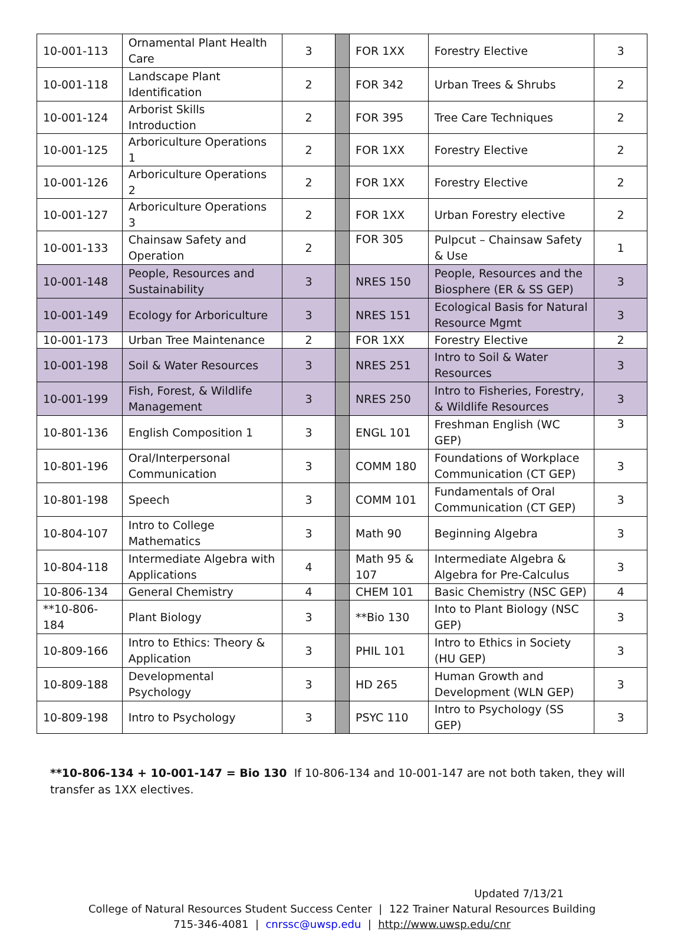| 10-001-113 | Ornamental Plant Health Care | 3 | | FOR 1XX | Forestry Elective | 3 |
| 10-001-118 | Landscape Plant Identification | 2 | | FOR 342 | Urban Trees & Shrubs | 2 |
| 10-001-124 | Arborist Skills Introduction | 2 | | FOR 395 | Tree Care Techniques | 2 |
| 10-001-125 | Arboriculture Operations 1 | 2 | | FOR 1XX | Forestry Elective | 2 |
| 10-001-126 | Arboriculture Operations 2 | 2 | | FOR 1XX | Forestry Elective | 2 |
| 10-001-127 | Arboriculture Operations 3 | 2 | | FOR 1XX | Urban Forestry elective | 2 |
| 10-001-133 | Chainsaw Safety and Operation | 2 | | FOR 305 | Pulpcut – Chainsaw Safety & Use | 1 |
| 10-001-148 | People, Resources and Sustainability | 3 | | NRES 150 | People, Resources and the Biosphere (ER & SS GEP) | 3 |
| 10-001-149 | Ecology for Arboriculture | 3 | | NRES 151 | Ecological Basis for Natural Resource Mgmt | 3 |
| 10-001-173 | Urban Tree Maintenance | 2 | | FOR 1XX | Forestry Elective | 2 |
| 10-001-198 | Soil & Water Resources | 3 | | NRES 251 | Intro to Soil & Water Resources | 3 |
| 10-001-199 | Fish, Forest, & Wildlife Management | 3 | | NRES 250 | Intro to Fisheries, Forestry, & Wildlife Resources | 3 |
| 10-801-136 | English Composition 1 | 3 | | ENGL 101 | Freshman English (WC GEP) | 3 |
| 10-801-196 | Oral/Interpersonal Communication | 3 | | COMM 180 | Foundations of Workplace Communication (CT GEP) | 3 |
| 10-801-198 | Speech | 3 | | COMM 101 | Fundamentals of Oral Communication (CT GEP) | 3 |
| 10-804-107 | Intro to College Mathematics | 3 | | Math 90 | Beginning Algebra | 3 |
| 10-804-118 | Intermediate Algebra with Applications | 4 | | Math 95 & 107 | Intermediate Algebra & Algebra for Pre-Calculus | 3 |
| 10-806-134 | General Chemistry | 4 | | CHEM 101 | Basic Chemistry (NSC GEP) | 4 |
| **10-806-184 | Plant Biology | 3 | | **Bio 130 | Into to Plant Biology (NSC GEP) | 3 |
| 10-809-166 | Intro to Ethics: Theory & Application | 3 | | PHIL 101 | Intro to Ethics in Society (HU GEP) | 3 |
| 10-809-188 | Developmental Psychology | 3 | | HD 265 | Human Growth and Development (WLN GEP) | 3 |
| 10-809-198 | Intro to Psychology | 3 | | PSYC 110 | Intro to Psychology (SS GEP) | 3 |
**10-806-134 + 10-001-147 = Bio 130 If 10-806-134 and 10-001-147 are not both taken, they will transfer as 1XX electives.
Updated 7/13/21
College of Natural Resources Student Success Center | 122 Trainer Natural Resources Building
715-346-4081 | cnrssc@uwsp.edu | http://www.uwsp.edu/cnr